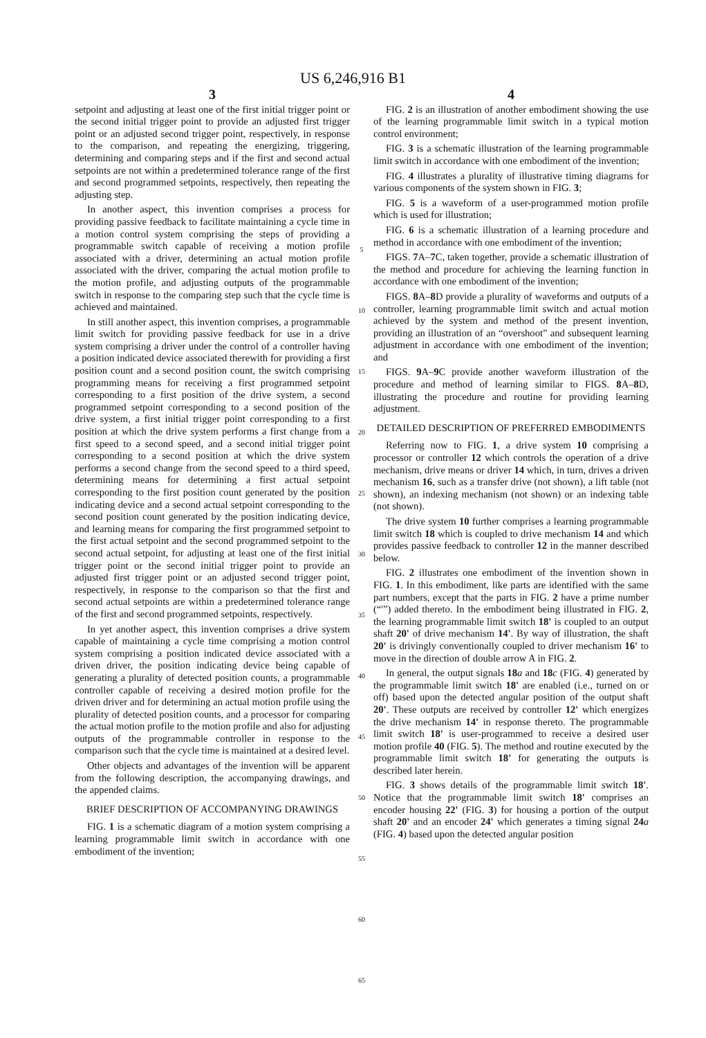US 6,246,916 B1
3
setpoint and adjusting at least one of the first initial trigger point or the second initial trigger point to provide an adjusted first trigger point or an adjusted second trigger point, respectively, in response to the comparison, and repeating the energizing, triggering, determining and comparing steps and if the first and second actual setpoints are not within a predetermined tolerance range of the first and second programmed setpoints, respectively, then repeating the adjusting step.
In another aspect, this invention comprises a process for providing passive feedback to facilitate maintaining a cycle time in a motion control system comprising the steps of providing a programmable switch capable of receiving a motion profile associated with a driver, determining an actual motion profile associated with the driver, comparing the actual motion profile to the motion profile, and adjusting outputs of the programmable switch in response to the comparing step such that the cycle time is achieved and maintained.
In still another aspect, this invention comprises, a programmable limit switch for providing passive feedback for use in a drive system comprising a driver under the control of a controller having a position indicated device associated therewith for providing a first position count and a second position count, the switch comprising programming means for receiving a first programmed setpoint corresponding to a first position of the drive system, a second programmed setpoint corresponding to a second position of the drive system, a first initial trigger point corresponding to a first position at which the drive system performs a first change from a first speed to a second speed, and a second initial trigger point corresponding to a second position at which the drive system performs a second change from the second speed to a third speed, determining means for determining a first actual setpoint corresponding to the first position count generated by the position indicating device and a second actual setpoint corresponding to the second position count generated by the position indicating device, and learning means for comparing the first programmed setpoint to the first actual setpoint and the second programmed setpoint to the second actual setpoint, for adjusting at least one of the first initial trigger point or the second initial trigger point to provide an adjusted first trigger point or an adjusted second trigger point, respectively, in response to the comparison so that the first and second actual setpoints are within a predetermined tolerance range of the first and second programmed setpoints, respectively.
In yet another aspect, this invention comprises a drive system capable of maintaining a cycle time comprising a motion control system comprising a position indicated device associated with a driven driver, the position indicating device being capable of generating a plurality of detected position counts, a programmable controller capable of receiving a desired motion profile for the driven driver and for determining an actual motion profile using the plurality of detected position counts, and a processor for comparing the actual motion profile to the motion profile and also for adjusting outputs of the programmable controller in response to the comparison such that the cycle time is maintained at a desired level.
Other objects and advantages of the invention will be apparent from the following description, the accompanying drawings, and the appended claims.
BRIEF DESCRIPTION OF ACCOMPANYING DRAWINGS
FIG. 1 is a schematic diagram of a motion system comprising a learning programmable limit switch in accordance with one embodiment of the invention;
5
10
15
20
25
30
35
40
45
50
55
60
65
4
FIG. 2 is an illustration of another embodiment showing the use of the learning programmable limit switch in a typical motion control environment;
FIG. 3 is a schematic illustration of the learning programmable limit switch in accordance with one embodiment of the invention;
FIG. 4 illustrates a plurality of illustrative timing diagrams for various components of the system shown in FIG. 3;
FIG. 5 is a waveform of a user-programmed motion profile which is used for illustration;
FIG. 6 is a schematic illustration of a learning procedure and method in accordance with one embodiment of the invention;
FIGS. 7 A–7 C, taken together, provide a schematic illustration of the method and procedure for achieving the learning function in accordance with one embodiment of the invention;
FIGS. 8 A–8 D provide a plurality of waveforms and outputs of a controller, learning programmable limit switch and actual motion achieved by the system and method of the present invention, providing an illustration of an “overshoot” and subsequent learning adjustment in accordance with one embodiment of the invention; and
FIGS. 9 A–9 C provide another waveform illustration of the procedure and method of learning similar to FIGS. 8 A–8 D, illustrating the procedure and routine for providing learning adjustment.
DETAILED DESCRIPTION OF PREFERRED EMBODIMENTS
Referring now to FIG. 1, a drive system 10 comprising a processor or controller 12 which controls the operation of a drive mechanism, drive means or driver 14 which, in turn, drives a driven mechanism 16, such as a transfer drive (not shown), a lift table (not shown), an indexing mechanism (not shown) or an indexing table (not shown).
The drive system 10 further comprises a learning programmable limit switch 18 which is coupled to drive mechanism 14 and which provides passive feedback to controller 12 in the manner described below.
FIG. 2 illustrates one embodiment of the invention shown in FIG. 1. In this embodiment, like parts are identified with the same part numbers, except that the parts in FIG. 2 have a prime number (“'”) added thereto. In the embodiment being illustrated in FIG. 2, the learning programmable limit switch 18' is coupled to an output shaft 20' of drive mechanism 14'. By way of illustration, the shaft 20' is drivingly conventionally coupled to driver mechanism 16' to move in the direction of double arrow A in FIG. 2.
In general, the output signals 18 a and 18 c (FIG. 4) generated by the programmable limit switch 18' are enabled (i.e., turned on or off) based upon the detected angular position of the output shaft 20'. These outputs are received by controller 12' which energizes the drive mechanism 14' in response thereto. The programmable limit switch 18' is user-programmed to receive a desired user motion profile 40 (FIG. 5). The method and routine executed by the programmable limit switch 18' for generating the outputs is described later herein.
FIG. 3 shows details of the programmable limit switch 18'. Notice that the programmable limit switch 18' comprises an encoder housing 22' (FIG. 3) for housing a portion of the output shaft 20' and an encoder 24' which generates a timing signal 24 a (FIG. 4) based upon the detected angular position